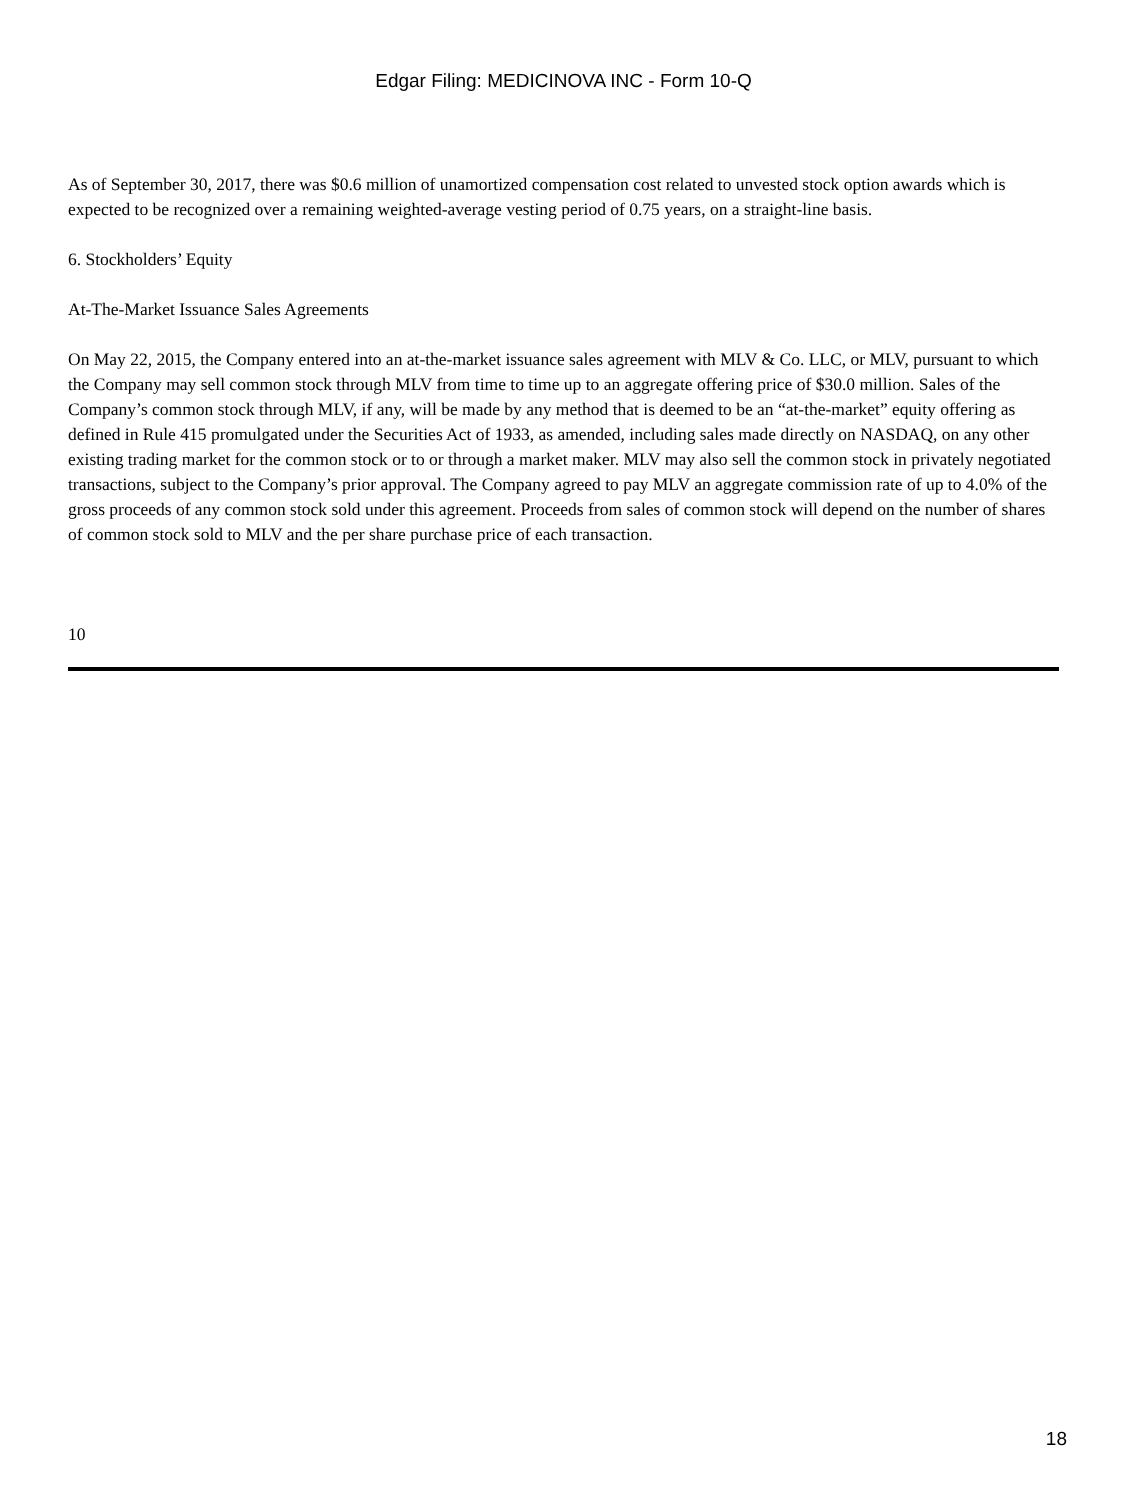Edgar Filing: MEDICINOVA INC - Form 10-Q
As of September 30, 2017, there was $0.6 million of unamortized compensation cost related to unvested stock option awards which is expected to be recognized over a remaining weighted-average vesting period of 0.75 years, on a straight-line basis.
6. Stockholders’ Equity
At-The-Market Issuance Sales Agreements
On May 22, 2015, the Company entered into an at-the-market issuance sales agreement with MLV & Co. LLC, or MLV, pursuant to which the Company may sell common stock through MLV from time to time up to an aggregate offering price of $30.0 million. Sales of the Company’s common stock through MLV, if any, will be made by any method that is deemed to be an “at-the-market” equity offering as defined in Rule 415 promulgated under the Securities Act of 1933, as amended, including sales made directly on NASDAQ, on any other existing trading market for the common stock or to or through a market maker. MLV may also sell the common stock in privately negotiated transactions, subject to the Company’s prior approval. The Company agreed to pay MLV an aggregate commission rate of up to 4.0% of the gross proceeds of any common stock sold under this agreement. Proceeds from sales of common stock will depend on the number of shares of common stock sold to MLV and the per share purchase price of each transaction.
10
18